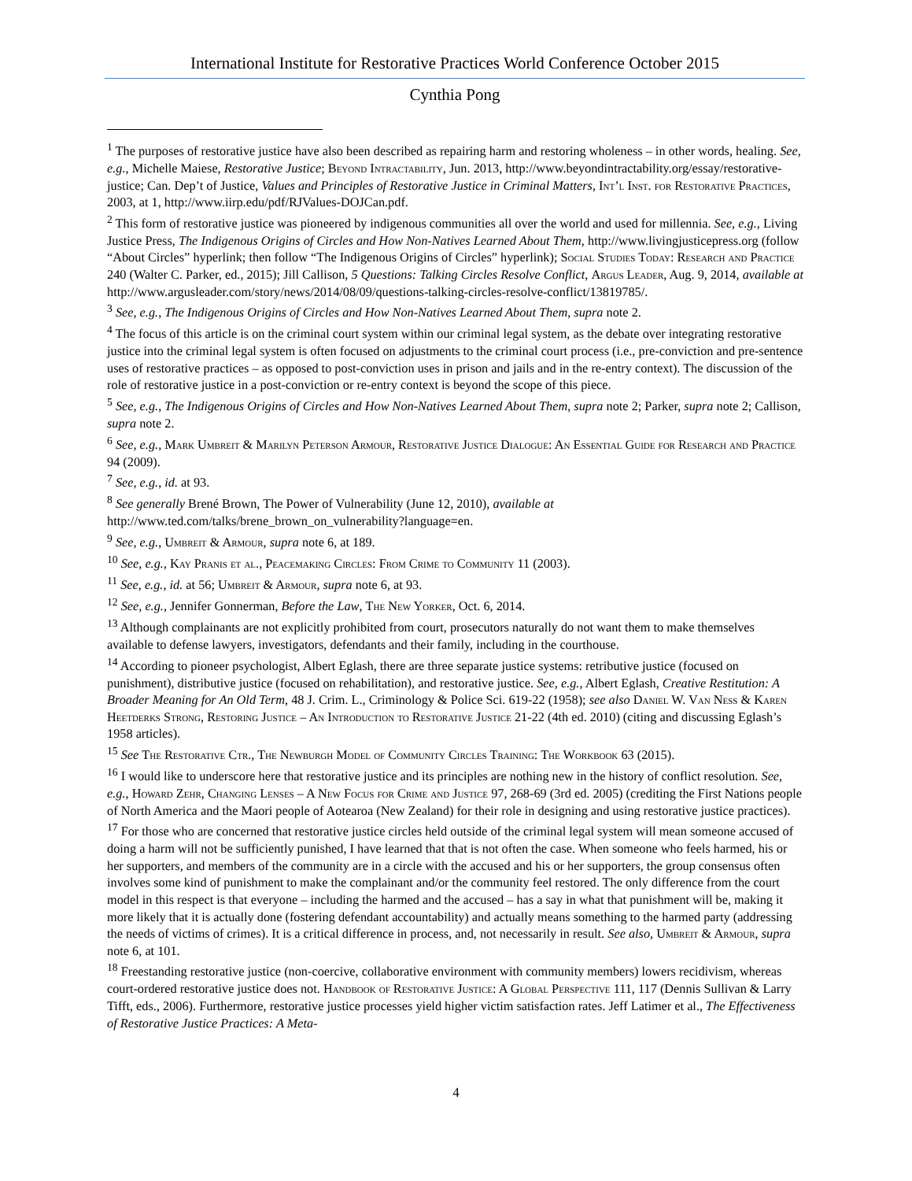International Institute for Restorative Practices World Conference October 2015
Cynthia Pong
<sup>1</sup> The purposes of restorative justice have also been described as repairing harm and restoring wholeness – in other words, healing. See, e.g., Michelle Maiese, Restorative Justice; Beyond Intractability, Jun. 2013, http://www.beyondintractability.org/essay/restorative-justice; Can. Dep’t of Justice, Values and Principles of Restorative Justice in Criminal Matters, Int’l Inst. for Restorative Practices, 2003, at 1, http://www.iirp.edu/pdf/RJValues-DOJCan.pdf.
<sup>2</sup> This form of restorative justice was pioneered by indigenous communities all over the world and used for millennia. See, e.g., Living Justice Press, The Indigenous Origins of Circles and How Non-Natives Learned About Them, http://www.livingjusticepress.org (follow “About Circles” hyperlink; then follow “The Indigenous Origins of Circles” hyperlink); Social Studies Today: Research and Practice 240 (Walter C. Parker, ed., 2015); Jill Callison, 5 Questions: Talking Circles Resolve Conflict, Argus Leader, Aug. 9, 2014, available at http://www.argusleader.com/story/news/2014/08/09/questions-talking-circles-resolve-conflict/13819785/.
<sup>3</sup> See, e.g., The Indigenous Origins of Circles and How Non-Natives Learned About Them, supra note 2.
<sup>4</sup> The focus of this article is on the criminal court system within our criminal legal system, as the debate over integrating restorative justice into the criminal legal system is often focused on adjustments to the criminal court process (i.e., pre-conviction and pre-sentence uses of restorative practices – as opposed to post-conviction uses in prison and jails and in the re-entry context). The discussion of the role of restorative justice in a post-conviction or re-entry context is beyond the scope of this piece.
<sup>5</sup> See, e.g., The Indigenous Origins of Circles and How Non-Natives Learned About Them, supra note 2; Parker, supra note 2; Callison, supra note 2.
<sup>6</sup> See, e.g., Mark Umbreit & Marilyn Peterson Armour, Restorative Justice Dialogue: An Essential Guide for Research and Practice 94 (2009).
<sup>7</sup> See, e.g., id. at 93.
<sup>8</sup> See generally Brené Brown, The Power of Vulnerability (June 12, 2010), available at http://www.ted.com/talks/brene_brown_on_vulnerability?language=en.
<sup>9</sup> See, e.g., Umbreit & Armour, supra note 6, at 189.
<sup>10</sup> See, e.g., Kay Pranis et al., Peacemaking Circles: From Crime to Community 11 (2003).
<sup>11</sup> See, e.g., id. at 56; Umbreit & Armour, supra note 6, at 93.
<sup>12</sup> See, e.g., Jennifer Gonnerman, Before the Law, The New Yorker, Oct. 6, 2014.
<sup>13</sup> Although complainants are not explicitly prohibited from court, prosecutors naturally do not want them to make themselves available to defense lawyers, investigators, defendants and their family, including in the courthouse.
<sup>14</sup> According to pioneer psychologist, Albert Eglash, there are three separate justice systems: retributive justice (focused on punishment), distributive justice (focused on rehabilitation), and restorative justice. See, e.g., Albert Eglash, Creative Restitution: A Broader Meaning for An Old Term, 48 J. Crim. L., Criminology & Police Sci. 619-22 (1958); see also Daniel W. Van Ness & Karen Heetderks Strong, Restoring Justice – An Introduction to Restorative Justice 21-22 (4th ed. 2010) (citing and discussing Eglash’s 1958 articles).
<sup>15</sup> See The Restorative Ctr., The Newburgh Model of Community Circles Training: The Workbook 63 (2015).
<sup>16</sup> I would like to underscore here that restorative justice and its principles are nothing new in the history of conflict resolution. See, e.g., Howard Zehr, Changing Lenses – A New Focus for Crime and Justice 97, 268-69 (3rd ed. 2005) (crediting the First Nations people of North America and the Maori people of Aotearoa (New Zealand) for their role in designing and using restorative justice practices).
<sup>17</sup> For those who are concerned that restorative justice circles held outside of the criminal legal system will mean someone accused of doing a harm will not be sufficiently punished, I have learned that that is not often the case. When someone who feels harmed, his or her supporters, and members of the community are in a circle with the accused and his or her supporters, the group consensus often involves some kind of punishment to make the complainant and/or the community feel restored. The only difference from the court model in this respect is that everyone – including the harmed and the accused – has a say in what that punishment will be, making it more likely that it is actually done (fostering defendant accountability) and actually means something to the harmed party (addressing the needs of victims of crimes). It is a critical difference in process, and, not necessarily in result. See also, Umbreit & Armour, supra note 6, at 101.
<sup>18</sup> Freestanding restorative justice (non-coercive, collaborative environment with community members) lowers recidivism, whereas court-ordered restorative justice does not. Handbook of Restorative Justice: A Global Perspective 111, 117 (Dennis Sullivan & Larry Tifft, eds., 2006). Furthermore, restorative justice processes yield higher victim satisfaction rates. Jeff Latimer et al., The Effectiveness of Restorative Justice Practices: A Meta-
4